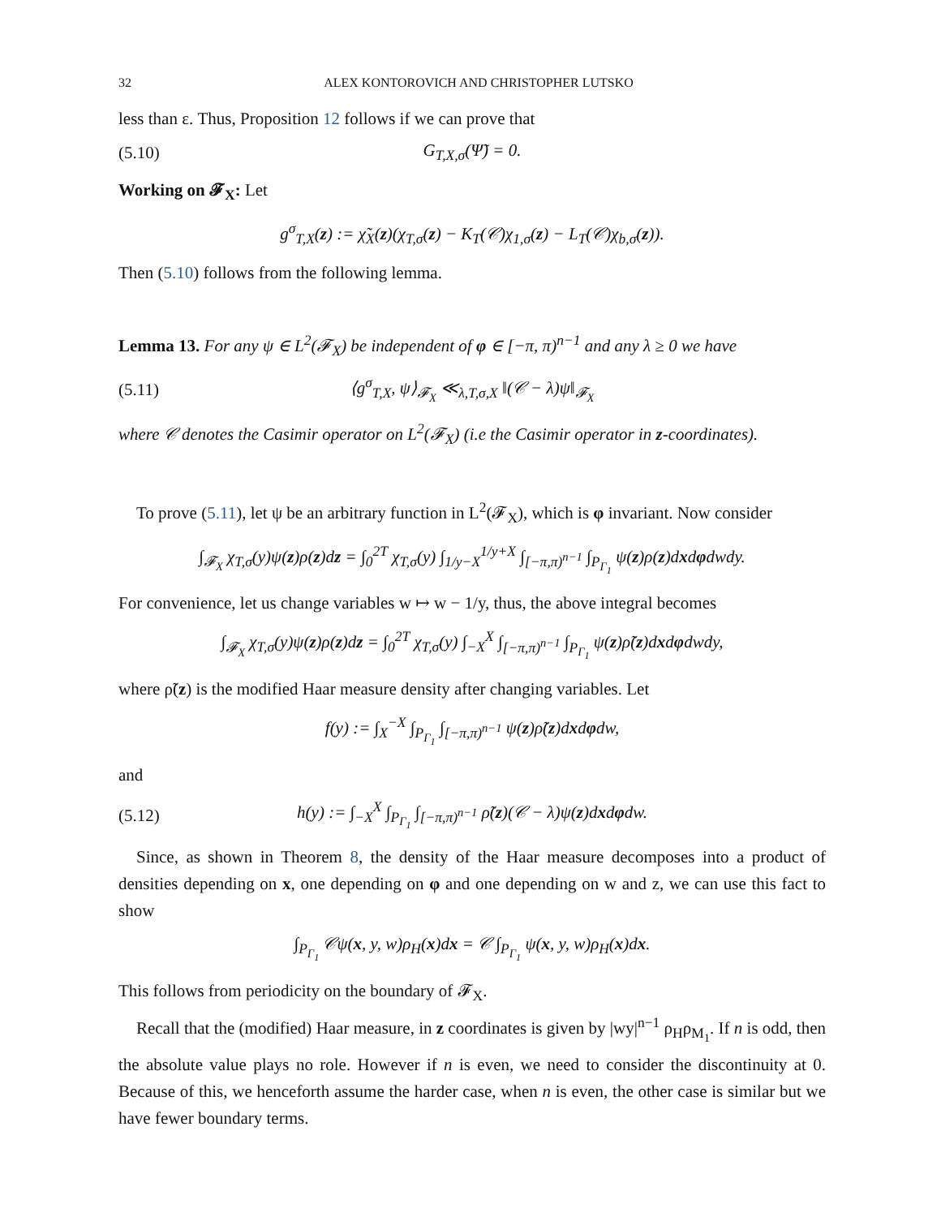32 ALEX KONTOROVICH AND CHRISTOPHER LUTSKO
less than ε. Thus, Proposition 12 follows if we can prove that
(5.10) G<sub>T,X,σ</sub>(Ψ̃) = 0.
Working on 𝓕<sub>X</sub>: Let
g<sup>σ</sup><sub>T,X</sub>(z) := χ̃<sub>X</sub>(z)(χ<sub>T,σ</sub>(z) − K<sub>T</sub>(𝒞)χ<sub>1,σ</sub>(z) − L<sub>T</sub>(𝒞)χ<sub>b,σ</sub>(z)).
Then (5.10) follows from the following lemma.
Lemma 13. For any ψ ∈ L<sup>2</sup>(𝓕<sub>X</sub>) be independent of φ ∈ [−π, π)<sup>n−1</sup> and any λ ≥ 0 we have
(5.11) ⟨g<sup>σ</sup><sub>T,X</sub>, ψ⟩<sub>𝓕<sub>X</sub></sub> ≪<sub>λ,T,σ,X</sub> ‖(𝒞 − λ)ψ‖<sub>𝓕<sub>X</sub></sub>
where 𝒞 denotes the Casimir operator on L<sup>2</sup>(𝓕<sub>X</sub>) (i.e the Casimir operator in z-coordinates).
To prove (5.11), let ψ be an arbitrary function in L<sup>2</sup>(𝓕<sub>X</sub>), which is φ invariant. Now consider
∫<sub>𝓕<sub>X</sub></sub> χ<sub>T,σ</sub>(y)ψ(z)ρ(z)dz = ∫<sub>0</sub><sup>2T</sup> χ<sub>T,σ</sub>(y) ∫<sub>1/y−X</sub><sup>1/y+X</sup> ∫<sub>[−π,π)<sup>n−1</sup></sub> ∫<sub>P<sub>Γ<sub>1</sub></sub></sub> ψ(z)ρ(z)dxdφdwdy.
For convenience, let us change variables w ↦ w − 1/y, thus, the above integral becomes
∫<sub>𝓕<sub>X</sub></sub> χ<sub>T,σ</sub>(y)ψ(z)ρ(z)dz = ∫<sub>0</sub><sup>2T</sup> χ<sub>T,σ</sub>(y) ∫<sub>−X</sub><sup>X</sup> ∫<sub>[−π,π)<sup>n−1</sup></sub> ∫<sub>P<sub>Γ<sub>1</sub></sub></sub> ψ(z)ρ̃(z)dxdφdwdy,
where ρ̃(z) is the modified Haar measure density after changing variables. Let
f(y) := ∫<sub>X</sub><sup>−X</sup> ∫<sub>P<sub>Γ<sub>1</sub></sub></sub> ∫<sub>[−π,π)<sup>n−1</sup></sub> ψ(z)ρ̃(z)dxdφdw,
and
(5.12) h(y) := ∫<sub>−X</sub><sup>X</sup> ∫<sub>P<sub>Γ<sub>1</sub></sub></sub> ∫<sub>[−π,π)<sup>n−1</sup></sub> ρ̃(z)(𝒞 − λ)ψ(z)dxdφdw.
Since, as shown in Theorem 8, the density of the Haar measure decomposes into a product of densities depending on x, one depending on φ and one depending on w and z, we can use this fact to show
∫<sub>P<sub>Γ<sub>1</sub></sub></sub> 𝒞ψ(x, y, w)ρ<sub>H</sub>(x)dx = 𝒞 ∫<sub>P<sub>Γ<sub>1</sub></sub></sub> ψ(x, y, w)ρ<sub>H</sub>(x)dx.
This follows from periodicity on the boundary of 𝓕<sub>X</sub>.
Recall that the (modified) Haar measure, in z coordinates is given by |wy|<sup>n−1</sup> ρ<sub>H</sub>ρ<sub>M<sub>1</sub></sub>. If n is odd, then the absolute value plays no role. However if n is even, we need to consider the discontinuity at 0. Because of this, we henceforth assume the harder case, when n is even, the other case is similar but we have fewer boundary terms.